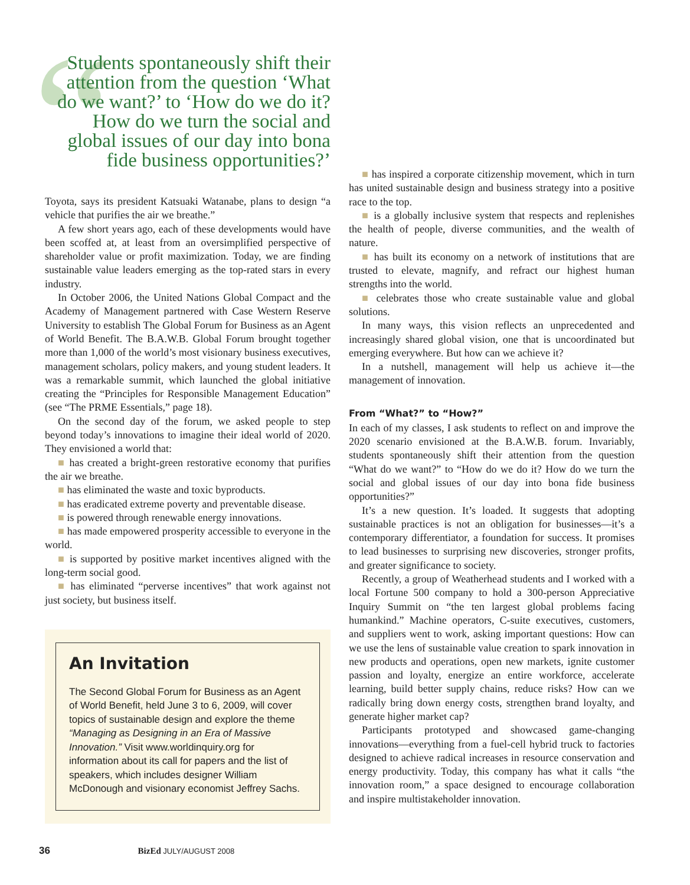“Students spontaneously shift their attention from the question ‘What do we want?’ to ‘How do we do it? How do we turn the social and global issues of our day into bona fide business opportunities?’
Toyota, says its president Katsuaki Watanabe, plans to design “a vehicle that purifies the air we breathe.”
A few short years ago, each of these developments would have been scoffed at, at least from an oversimplified perspective of shareholder value or profit maximization. Today, we are finding sustainable value leaders emerging as the top-rated stars in every industry.
In October 2006, the United Nations Global Compact and the Academy of Management partnered with Case Western Reserve University to establish The Global Forum for Business as an Agent of World Benefit. The B.A.W.B. Global Forum brought together more than 1,000 of the world’s most visionary business executives, management scholars, policy makers, and young student leaders. It was a remarkable summit, which launched the global initiative creating the “Principles for Responsible Management Education” (see “The PRME Essentials,” page 18).
On the second day of the forum, we asked people to step beyond today’s innovations to imagine their ideal world of 2020. They envisioned a world that:
■ has created a bright-green restorative economy that purifies the air we breathe.
■ has eliminated the waste and toxic byproducts.
■ has eradicated extreme poverty and preventable disease.
■ is powered through renewable energy innovations.
■ has made empowered prosperity accessible to everyone in the world.
■ is supported by positive market incentives aligned with the long-term social good.
■ has eliminated “perverse incentives” that work against not just society, but business itself.
An Invitation
The Second Global Forum for Business as an Agent of World Benefit, held June 3 to 6, 2009, will cover topics of sustainable design and explore the theme “Managing as Designing in an Era of Massive Innovation.” Visit www.worldinquiry.org for information about its call for papers and the list of speakers, which includes designer William McDonough and visionary economist Jeffrey Sachs.
■ has inspired a corporate citizenship movement, which in turn has united sustainable design and business strategy into a positive race to the top.
■ is a globally inclusive system that respects and replenishes the health of people, diverse communities, and the wealth of nature.
■ has built its economy on a network of institutions that are trusted to elevate, magnify, and refract our highest human strengths into the world.
■ celebrates those who create sustainable value and global solutions.
In many ways, this vision reflects an unprecedented and increasingly shared global vision, one that is uncoordinated but emerging everywhere. But how can we achieve it?
In a nutshell, management will help us achieve it—the management of innovation.
From “What?” to “How?”
In each of my classes, I ask students to reflect on and improve the 2020 scenario envisioned at the B.A.W.B. forum. Invariably, students spontaneously shift their attention from the question “What do we want?” to “How do we do it? How do we turn the social and global issues of our day into bona fide business opportunities?”
It’s a new question. It’s loaded. It suggests that adopting sustainable practices is not an obligation for businesses—it’s a contemporary differentiator, a foundation for success. It promises to lead businesses to surprising new discoveries, stronger profits, and greater significance to society.
Recently, a group of Weatherhead students and I worked with a local Fortune 500 company to hold a 300-person Appreciative Inquiry Summit on “the ten largest global problems facing humankind.” Machine operators, C-suite executives, customers, and suppliers went to work, asking important questions: How can we use the lens of sustainable value creation to spark innovation in new products and operations, open new markets, ignite customer passion and loyalty, energize an entire workforce, accelerate learning, build better supply chains, reduce risks? How can we radically bring down energy costs, strengthen brand loyalty, and generate higher market cap?
Participants prototyped and showcased game-changing innovations—everything from a fuel-cell hybrid truck to factories designed to achieve radical increases in resource conservation and energy productivity. Today, this company has what it calls “the innovation room,” a space designed to encourage collaboration and inspire multistakeholder innovation.
36 BizEd JULY/AUGUST 2008